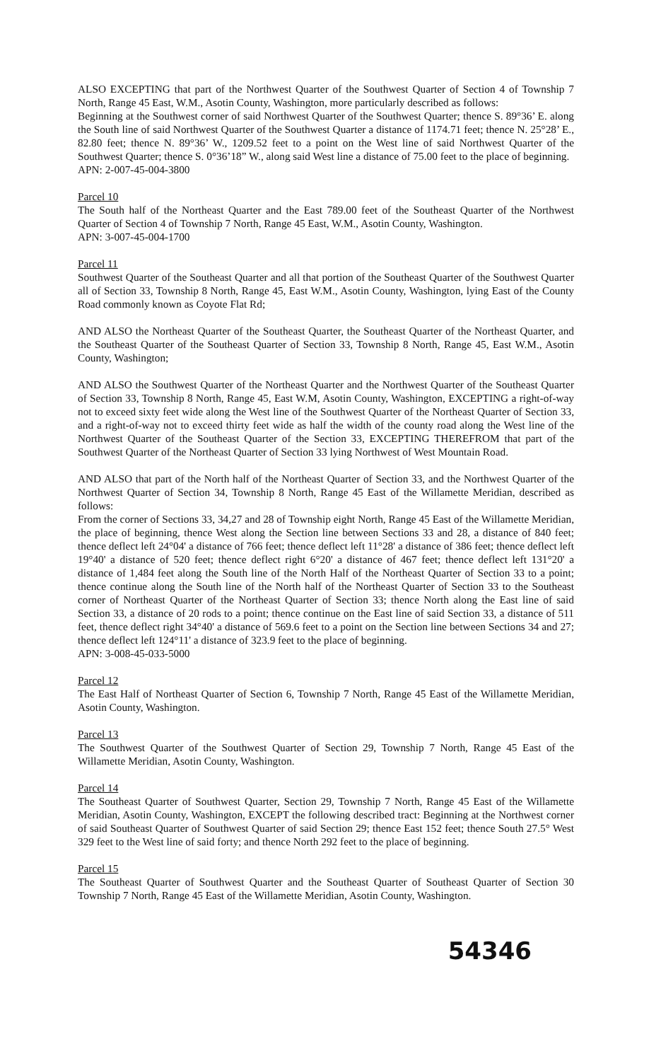ALSO EXCEPTING that part of the Northwest Quarter of the Southwest Quarter of Section 4 of Township 7 North, Range 45 East, W.M., Asotin County, Washington, more particularly described as follows:
Beginning at the Southwest corner of said Northwest Quarter of the Southwest Quarter; thence S. 89°36’ E. along the South line of said Northwest Quarter of the Southwest Quarter a distance of 1174.71 feet; thence N. 25°28’ E., 82.80 feet; thence N. 89°36’ W., 1209.52 feet to a point on the West line of said Northwest Quarter of the Southwest Quarter; thence S. 0°36’18” W., along said West line a distance of 75.00 feet to the place of beginning.
APN: 2-007-45-004-3800
Parcel 10
The South half of the Northeast Quarter and the East 789.00 feet of the Southeast Quarter of the Northwest Quarter of Section 4 of Township 7 North, Range 45 East, W.M., Asotin County, Washington.
APN: 3-007-45-004-1700
Parcel 11
Southwest Quarter of the Southeast Quarter and all that portion of the Southeast Quarter of the Southwest Quarter all of Section 33, Township 8 North, Range 45, East W.M., Asotin County, Washington, lying East of the County Road commonly known as Coyote Flat Rd;
AND ALSO the Northeast Quarter of the Southeast Quarter, the Southeast Quarter of the Northeast Quarter, and the Southeast Quarter of the Southeast Quarter of Section 33, Township 8 North, Range 45, East W.M., Asotin County, Washington;
AND ALSO the Southwest Quarter of the Northeast Quarter and the Northwest Quarter of the Southeast Quarter of Section 33, Township 8 North, Range 45, East W.M, Asotin County, Washington, EXCEPTING a right-of-way not to exceed sixty feet wide along the West line of the Southwest Quarter of the Northeast Quarter of Section 33, and a right-of-way not to exceed thirty feet wide as half the width of the county road along the West line of the Northwest Quarter of the Southeast Quarter of the Section 33, EXCEPTING THEREFROM that part of the Southwest Quarter of the Northeast Quarter of Section 33 lying Northwest of West Mountain Road.
AND ALSO that part of the North half of the Northeast Quarter of Section 33, and the Northwest Quarter of the Northwest Quarter of Section 34, Township 8 North, Range 45 East of the Willamette Meridian, described as follows:
From the corner of Sections 33, 34,27 and 28 of Township eight North, Range 45 East of the Willamette Meridian, the place of beginning, thence West along the Section line between Sections 33 and 28, a distance of 840 feet; thence deflect left 24°04' a distance of 766 feet; thence deflect left 11°28' a distance of 386 feet; thence deflect left 19°40' a distance of 520 feet; thence deflect right 6°20' a distance of 467 feet; thence deflect left 131°20' a distance of 1,484 feet along the South line of the North Half of the Northeast Quarter of Section 33 to a point; thence continue along the South line of the North half of the Northeast Quarter of Section 33 to the Southeast corner of Northeast Quarter of the Northeast Quarter of Section 33; thence North along the East line of said Section 33, a distance of 20 rods to a point; thence continue on the East line of said Section 33, a distance of 511 feet, thence deflect right 34°40' a distance of 569.6 feet to a point on the Section line between Sections 34 and 27; thence deflect left 124°11' a distance of 323.9 feet to the place of beginning.
APN: 3-008-45-033-5000
Parcel 12
The East Half of Northeast Quarter of Section 6, Township 7 North, Range 45 East of the Willamette Meridian, Asotin County, Washington.
Parcel 13
The Southwest Quarter of the Southwest Quarter of Section 29, Township 7 North, Range 45 East of the Willamette Meridian, Asotin County, Washington.
Parcel 14
The Southeast Quarter of Southwest Quarter, Section 29, Township 7 North, Range 45 East of the Willamette Meridian, Asotin County, Washington, EXCEPT the following described tract: Beginning at the Northwest corner of said Southeast Quarter of Southwest Quarter of said Section 29; thence East 152 feet; thence South 27.5° West 329 feet to the West line of said forty; and thence North 292 feet to the place of beginning.
Parcel 15
The Southeast Quarter of Southwest Quarter and the Southeast Quarter of Southeast Quarter of Section 30 Township 7 North, Range 45 East of the Willamette Meridian, Asotin County, Washington.
54346